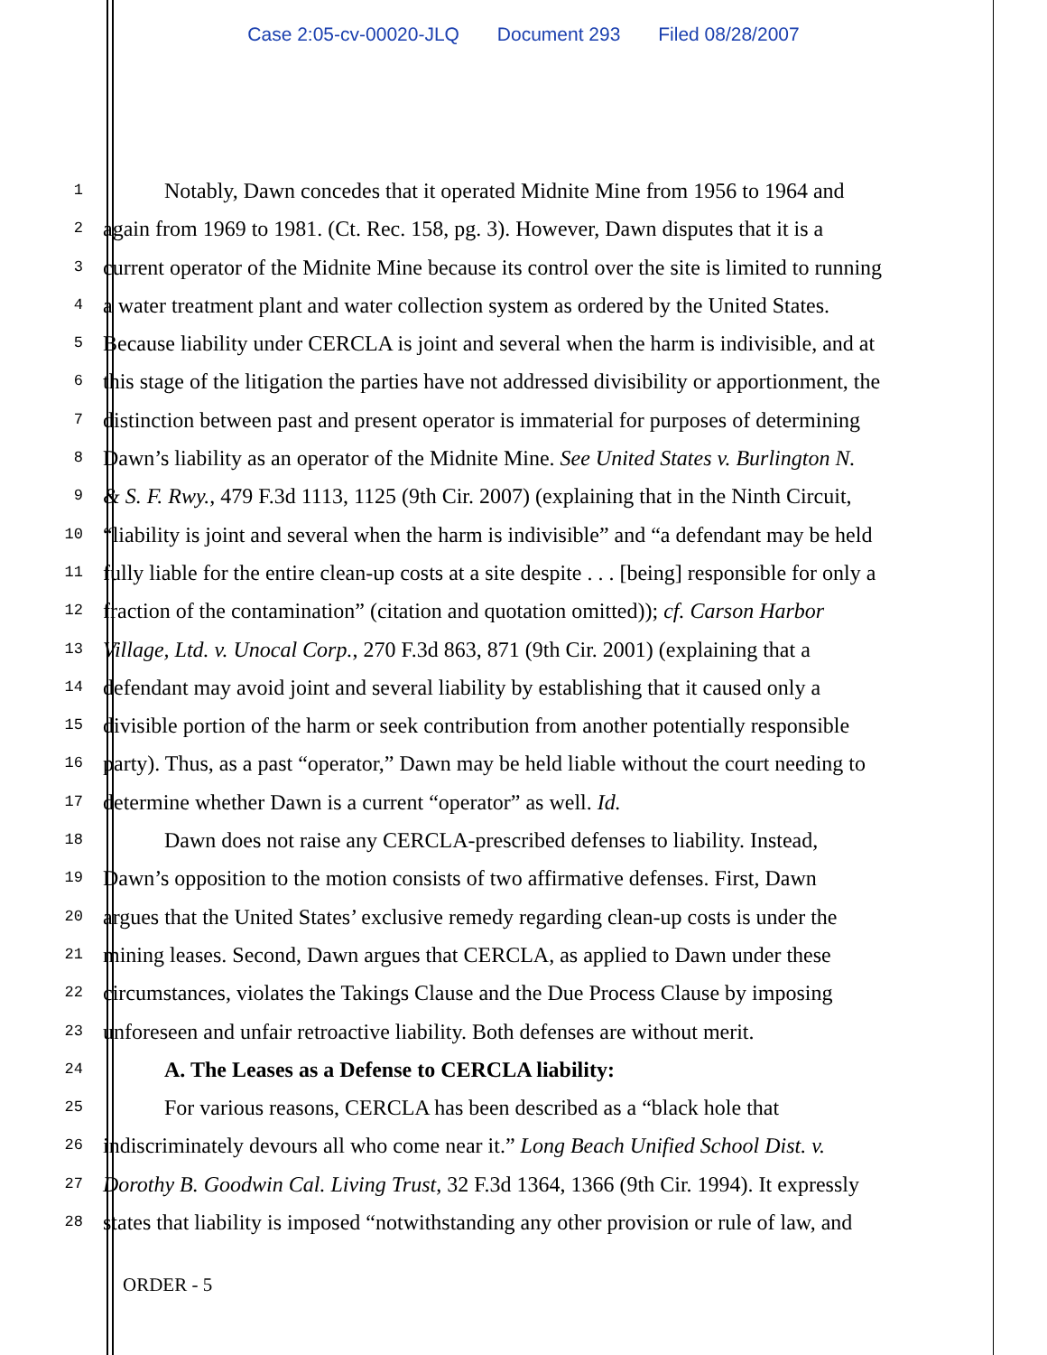Case 2:05-cv-00020-JLQ Document 293 Filed 08/28/2007
1
Notably, Dawn concedes that it operated Midnite Mine from 1956 to 1964 and
2
again from 1969 to 1981. (Ct. Rec. 158, pg. 3). However, Dawn disputes that it is a
3
current operator of the Midnite Mine because its control over the site is limited to running
4
a water treatment plant and water collection system as ordered by the United States.
5
Because liability under CERCLA is joint and several when the harm is indivisible, and at
6
this stage of the litigation the parties have not addressed divisibility or apportionment, the
7
distinction between past and present operator is immaterial for purposes of determining
8
Dawn’s liability as an operator of the Midnite Mine. See United States v. Burlington N.
9
& S. F. Rwy., 479 F.3d 1113, 1125 (9th Cir. 2007) (explaining that in the Ninth Circuit,
10
“liability is joint and several when the harm is indivisible” and “a defendant may be held
11
fully liable for the entire clean-up costs at a site despite . . . [being] responsible for only a
12
fraction of the contamination” (citation and quotation omitted)); cf. Carson Harbor
13
Village, Ltd. v. Unocal Corp., 270 F.3d 863, 871 (9th Cir. 2001) (explaining that a
14
defendant may avoid joint and several liability by establishing that it caused only a
15
divisible portion of the harm or seek contribution from another potentially responsible
16
party). Thus, as a past “operator,” Dawn may be held liable without the court needing to
17
determine whether Dawn is a current “operator” as well. Id.
18
Dawn does not raise any CERCLA-prescribed defenses to liability. Instead,
19
Dawn’s opposition to the motion consists of two affirmative defenses. First, Dawn
20
argues that the United States’ exclusive remedy regarding clean-up costs is under the
21
mining leases. Second, Dawn argues that CERCLA, as applied to Dawn under these
22
circumstances, violates the Takings Clause and the Due Process Clause by imposing
23
unforeseen and unfair retroactive liability. Both defenses are without merit.
24
A. The Leases as a Defense to CERCLA liability:
25
For various reasons, CERCLA has been described as a “black hole that
26
indiscriminately devours all who come near it.” Long Beach Unified School Dist. v.
27
Dorothy B. Goodwin Cal. Living Trust, 32 F.3d 1364, 1366 (9th Cir. 1994). It expressly
28
states that liability is imposed “notwithstanding any other provision or rule of law, and
ORDER - 5